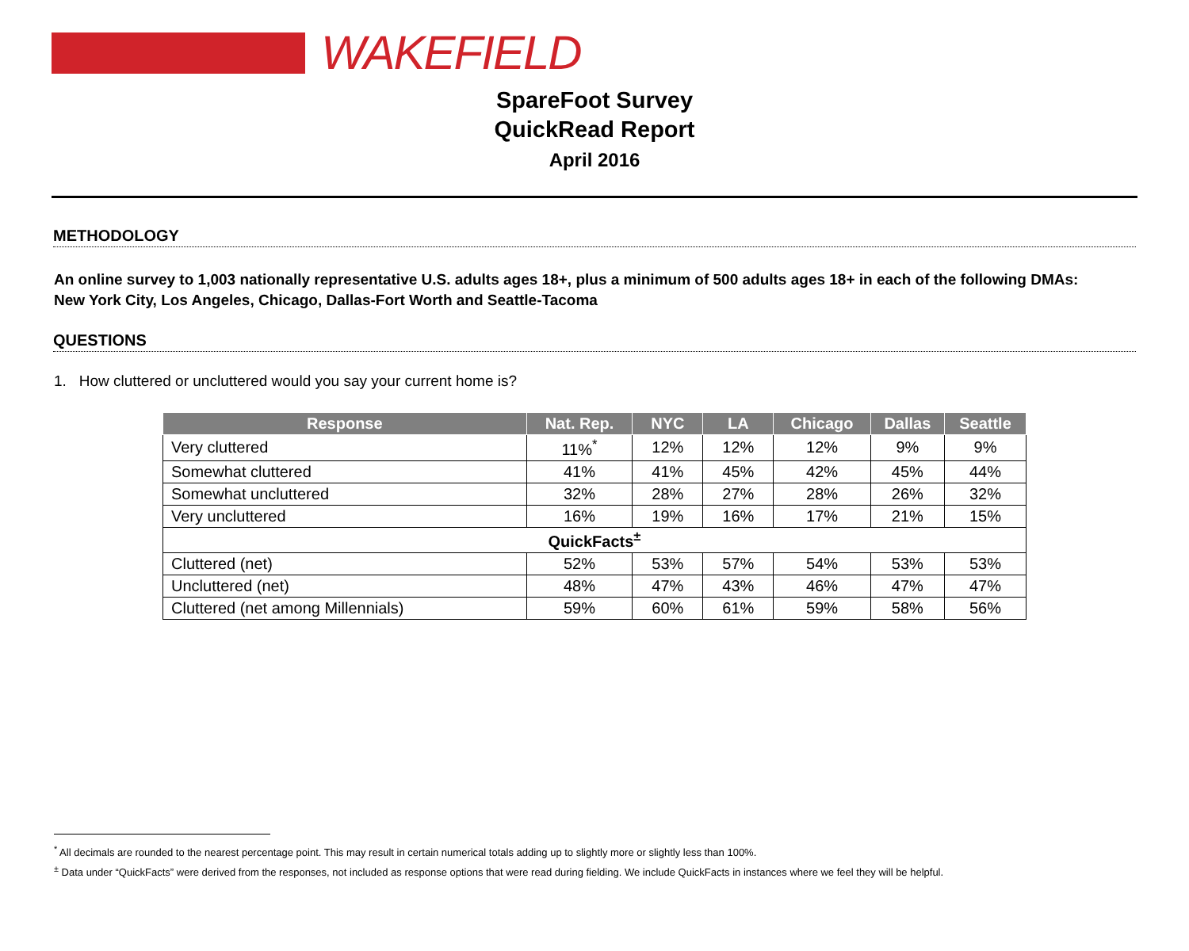WAKEFIELD
SpareFoot Survey
QuickRead Report
April 2016
METHODOLOGY
An online survey to 1,003 nationally representative U.S. adults ages 18+, plus a minimum of 500 adults ages 18+ in each of the following DMAs:
New York City, Los Angeles, Chicago, Dallas-Fort Worth and Seattle-Tacoma
QUESTIONS
1. How cluttered or uncluttered would you say your current home is?
| Response | Nat. Rep. | NYC | LA | Chicago | Dallas | Seattle |
| --- | --- | --- | --- | --- | --- | --- |
| Very cluttered | 11%<sup>*</sup> | 12% | 12% | 12% | 9% | 9% |
| Somewhat cluttered | 41% | 41% | 45% | 42% | 45% | 44% |
| Somewhat uncluttered | 32% | 28% | 27% | 28% | 26% | 32% |
| Very uncluttered | 16% | 19% | 16% | 17% | 21% | 15% |
| QuickFacts<sup>±</sup> | | | | | | |
| Cluttered (net) | 52% | 53% | 57% | 54% | 53% | 53% |
| Uncluttered (net) | 48% | 47% | 43% | 46% | 47% | 47% |
| Cluttered (net among Millennials) | 59% | 60% | 61% | 59% | 58% | 56% |
<sup>*</sup> All decimals are rounded to the nearest percentage point. This may result in certain numerical totals adding up to slightly more or slightly less than 100%.
<sup>±</sup> Data under “QuickFacts” were derived from the responses, not included as response options that were read during fielding. We include QuickFacts in instances where we feel they will be helpful.